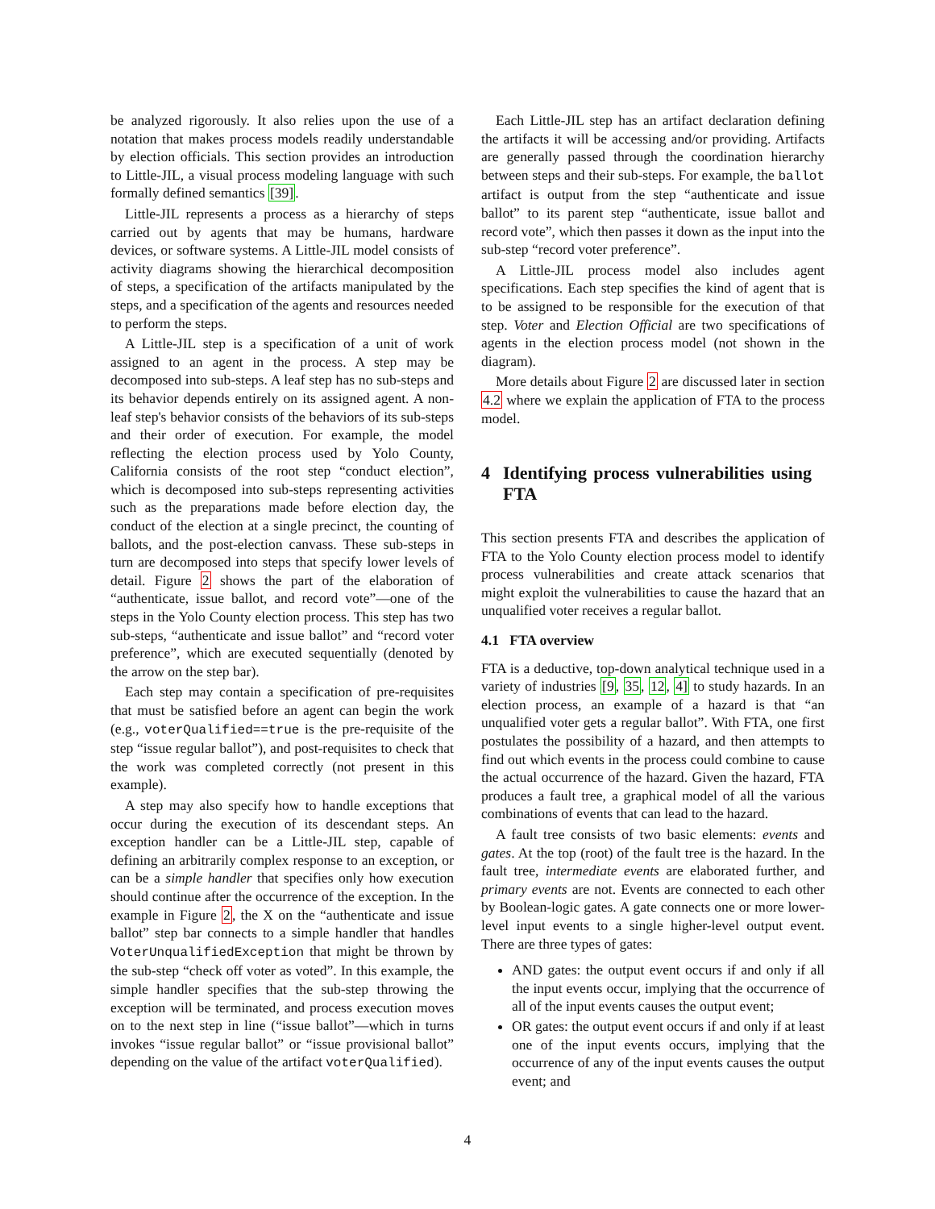be analyzed rigorously. It also relies upon the use of a notation that makes process models readily understandable by election officials. This section provides an introduction to Little-JIL, a visual process modeling language with such formally defined semantics [39].
Little-JIL represents a process as a hierarchy of steps carried out by agents that may be humans, hardware devices, or software systems. A Little-JIL model consists of activity diagrams showing the hierarchical decomposition of steps, a specification of the artifacts manipulated by the steps, and a specification of the agents and resources needed to perform the steps.
A Little-JIL step is a specification of a unit of work assigned to an agent in the process. A step may be decomposed into sub-steps. A leaf step has no sub-steps and its behavior depends entirely on its assigned agent. A non-leaf step's behavior consists of the behaviors of its sub-steps and their order of execution. For example, the model reflecting the election process used by Yolo County, California consists of the root step “conduct election”, which is decomposed into sub-steps representing activities such as the preparations made before election day, the conduct of the election at a single precinct, the counting of ballots, and the post-election canvass. These sub-steps in turn are decomposed into steps that specify lower levels of detail. Figure 2 shows the part of the elaboration of “authenticate, issue ballot, and record vote”—one of the steps in the Yolo County election process. This step has two sub-steps, “authenticate and issue ballot” and “record voter preference”, which are executed sequentially (denoted by the arrow on the step bar).
Each step may contain a specification of pre-requisites that must be satisfied before an agent can begin the work (e.g., voterQualified==true is the pre-requisite of the step “issue regular ballot”), and post-requisites to check that the work was completed correctly (not present in this example).
A step may also specify how to handle exceptions that occur during the execution of its descendant steps. An exception handler can be a Little-JIL step, capable of defining an arbitrarily complex response to an exception, or can be a simple handler that specifies only how execution should continue after the occurrence of the exception. In the example in Figure 2, the X on the “authenticate and issue ballot” step bar connects to a simple handler that handles VoterUnqualifiedException that might be thrown by the sub-step “check off voter as voted”. In this example, the simple handler specifies that the sub-step throwing the exception will be terminated, and process execution moves on to the next step in line (“issue ballot”—which in turns invokes “issue regular ballot” or “issue provisional ballot” depending on the value of the artifact voterQualified).
Each Little-JIL step has an artifact declaration defining the artifacts it will be accessing and/or providing. Artifacts are generally passed through the coordination hierarchy between steps and their sub-steps. For example, the ballot artifact is output from the step “authenticate and issue ballot” to its parent step “authenticate, issue ballot and record vote”, which then passes it down as the input into the sub-step “record voter preference”.
A Little-JIL process model also includes agent specifications. Each step specifies the kind of agent that is to be assigned to be responsible for the execution of that step. Voter and Election Official are two specifications of agents in the election process model (not shown in the diagram).
More details about Figure 2 are discussed later in section 4.2 where we explain the application of FTA to the process model.
4 Identifying process vulnerabilities using FTA
This section presents FTA and describes the application of FTA to the Yolo County election process model to identify process vulnerabilities and create attack scenarios that might exploit the vulnerabilities to cause the hazard that an unqualified voter receives a regular ballot.
4.1 FTA overview
FTA is a deductive, top-down analytical technique used in a variety of industries [9, 35, 12, 4] to study hazards. In an election process, an example of a hazard is that “an unqualified voter gets a regular ballot”. With FTA, one first postulates the possibility of a hazard, and then attempts to find out which events in the process could combine to cause the actual occurrence of the hazard. Given the hazard, FTA produces a fault tree, a graphical model of all the various combinations of events that can lead to the hazard.
A fault tree consists of two basic elements: events and gates. At the top (root) of the fault tree is the hazard. In the fault tree, intermediate events are elaborated further, and primary events are not. Events are connected to each other by Boolean-logic gates. A gate connects one or more lower-level input events to a single higher-level output event. There are three types of gates:
AND gates: the output event occurs if and only if all the input events occur, implying that the occurrence of all of the input events causes the output event;
OR gates: the output event occurs if and only if at least one of the input events occurs, implying that the occurrence of any of the input events causes the output event; and
4